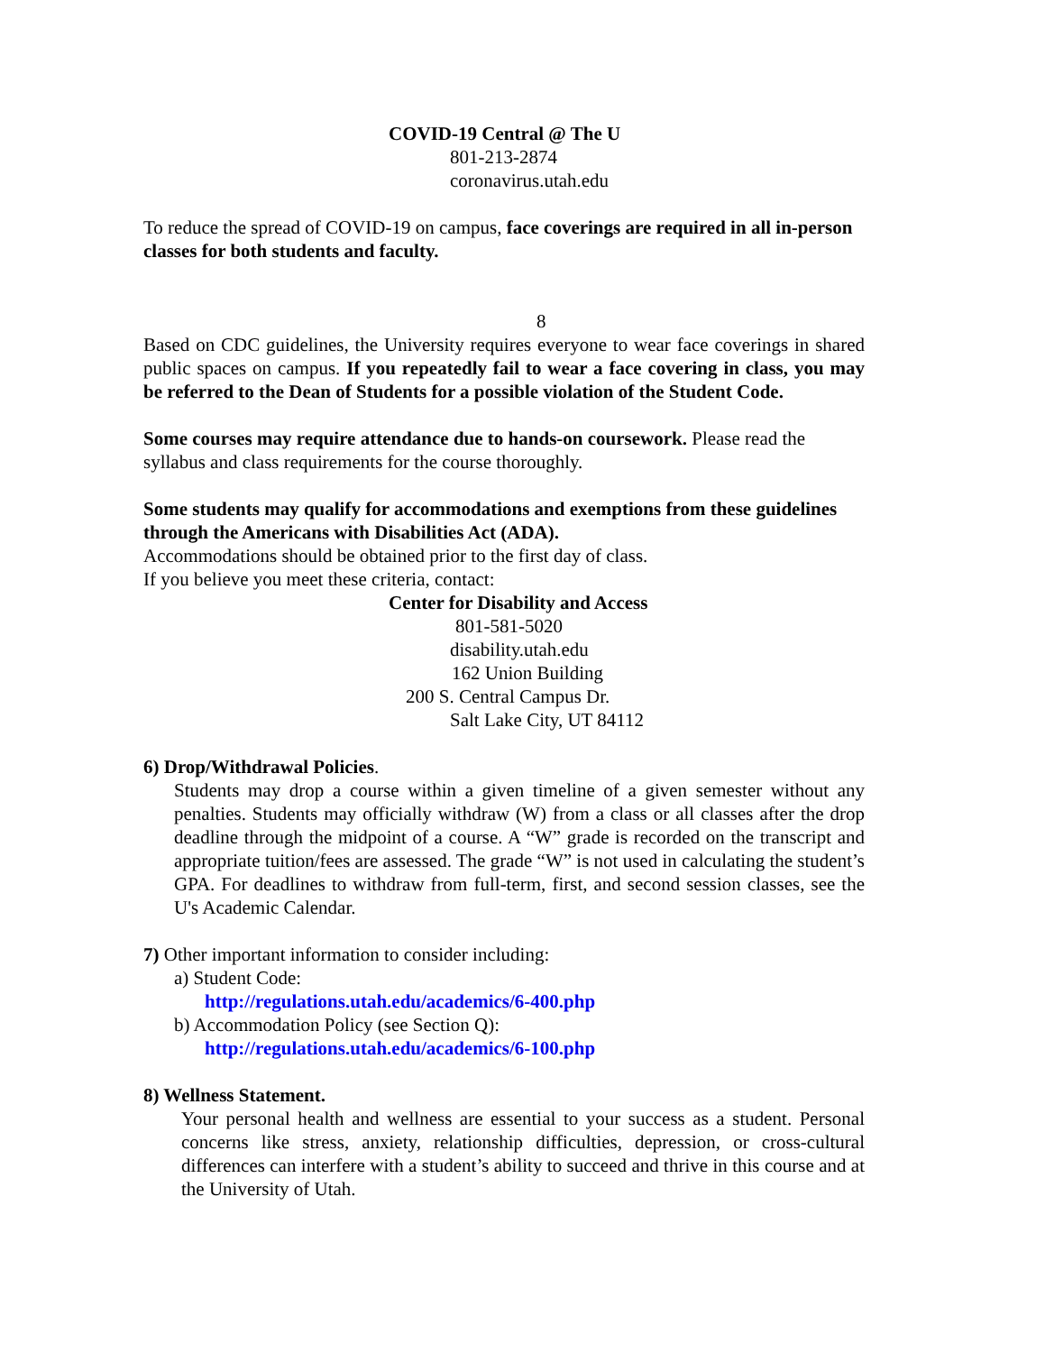COVID-19 Central @ The U
801-213-2874
coronavirus.utah.edu
To reduce the spread of COVID-19 on campus, face coverings are required in all in-person classes for both students and faculty.
8
Based on CDC guidelines, the University requires everyone to wear face coverings in shared public spaces on campus. If you repeatedly fail to wear a face covering in class, you may be referred to the Dean of Students for a possible violation of the Student Code.
Some courses may require attendance due to hands-on coursework. Please read the syllabus and class requirements for the course thoroughly.
Some students may qualify for accommodations and exemptions from these guidelines through the Americans with Disabilities Act (ADA).
Accommodations should be obtained prior to the first day of class.
If you believe you meet these criteria, contact:
Center for Disability and Access
801-581-5020
disability.utah.edu
162 Union Building
200 S. Central Campus Dr.
Salt Lake City, UT 84112
6) Drop/Withdrawal Policies.
Students may drop a course within a given timeline of a given semester without any penalties. Students may officially withdraw (W) from a class or all classes after the drop deadline through the midpoint of a course. A “W” grade is recorded on the transcript and appropriate tuition/fees are assessed. The grade “W” is not used in calculating the student’s GPA. For deadlines to withdraw from full-term, first, and second session classes, see the U's Academic Calendar.
7) Other important information to consider including:
a) Student Code:
http://regulations.utah.edu/academics/6-400.php
b) Accommodation Policy (see Section Q):
http://regulations.utah.edu/academics/6-100.php
8) Wellness Statement.
Your personal health and wellness are essential to your success as a student. Personal concerns like stress, anxiety, relationship difficulties, depression, or cross-cultural differences can interfere with a student’s ability to succeed and thrive in this course and at the University of Utah.